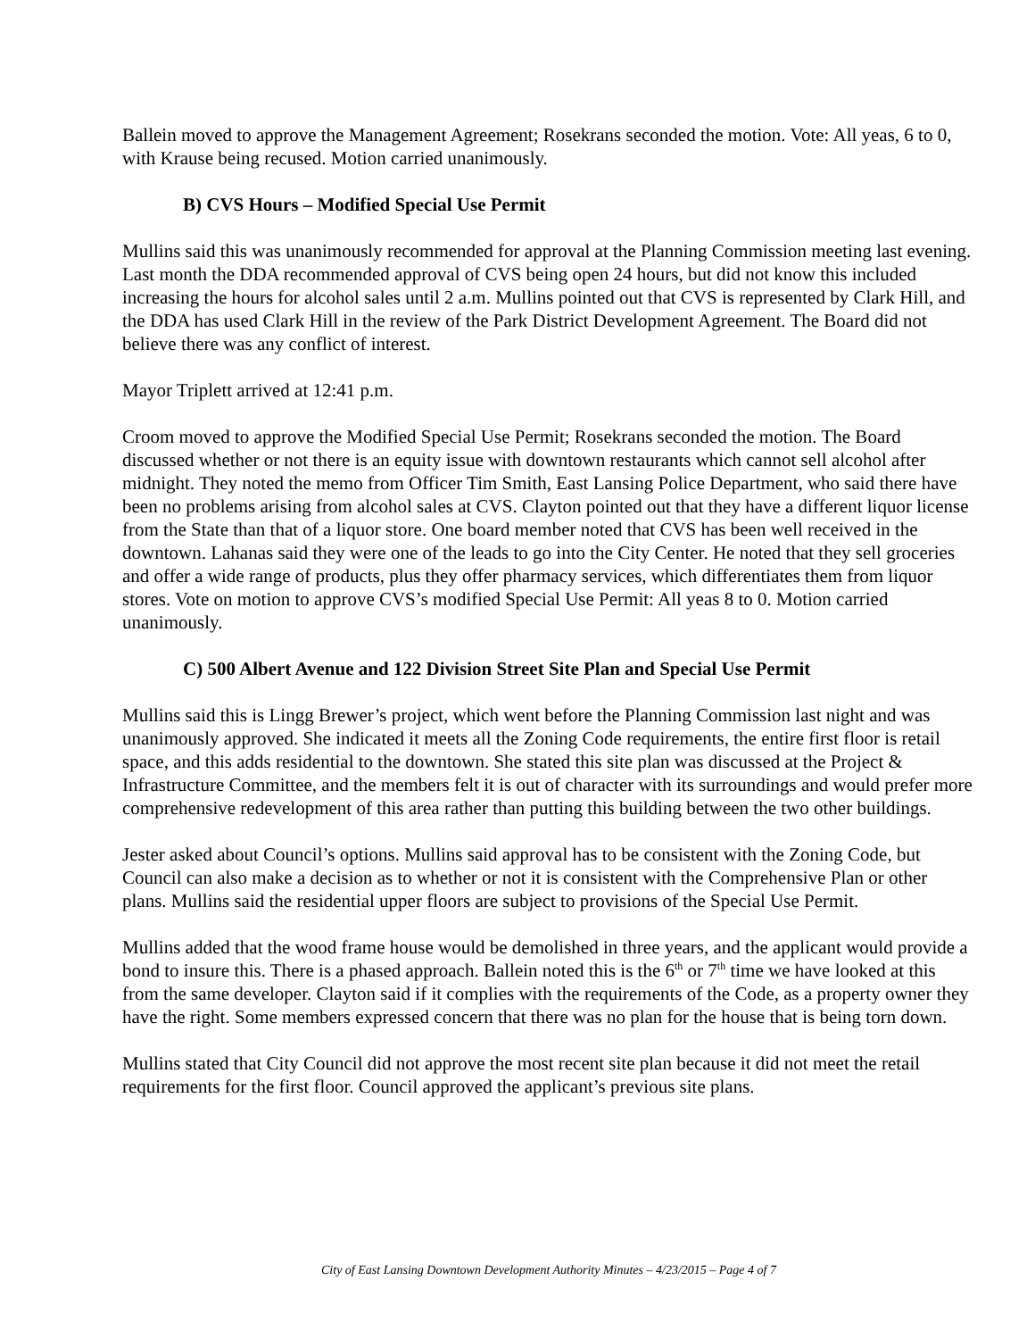Ballein moved to approve the Management Agreement; Rosekrans seconded the motion. Vote: All yeas, 6 to 0, with Krause being recused. Motion carried unanimously.
B) CVS Hours – Modified Special Use Permit
Mullins said this was unanimously recommended for approval at the Planning Commission meeting last evening. Last month the DDA recommended approval of CVS being open 24 hours, but did not know this included increasing the hours for alcohol sales until 2 a.m. Mullins pointed out that CVS is represented by Clark Hill, and the DDA has used Clark Hill in the review of the Park District Development Agreement. The Board did not believe there was any conflict of interest.
Mayor Triplett arrived at 12:41 p.m.
Croom moved to approve the Modified Special Use Permit; Rosekrans seconded the motion. The Board discussed whether or not there is an equity issue with downtown restaurants which cannot sell alcohol after midnight. They noted the memo from Officer Tim Smith, East Lansing Police Department, who said there have been no problems arising from alcohol sales at CVS. Clayton pointed out that they have a different liquor license from the State than that of a liquor store. One board member noted that CVS has been well received in the downtown. Lahanas said they were one of the leads to go into the City Center. He noted that they sell groceries and offer a wide range of products, plus they offer pharmacy services, which differentiates them from liquor stores. Vote on motion to approve CVS’s modified Special Use Permit: All yeas 8 to 0. Motion carried unanimously.
C) 500 Albert Avenue and 122 Division Street Site Plan and Special Use Permit
Mullins said this is Lingg Brewer’s project, which went before the Planning Commission last night and was unanimously approved. She indicated it meets all the Zoning Code requirements, the entire first floor is retail space, and this adds residential to the downtown. She stated this site plan was discussed at the Project & Infrastructure Committee, and the members felt it is out of character with its surroundings and would prefer more comprehensive redevelopment of this area rather than putting this building between the two other buildings.
Jester asked about Council’s options. Mullins said approval has to be consistent with the Zoning Code, but Council can also make a decision as to whether or not it is consistent with the Comprehensive Plan or other plans. Mullins said the residential upper floors are subject to provisions of the Special Use Permit.
Mullins added that the wood frame house would be demolished in three years, and the applicant would provide a bond to insure this. There is a phased approach. Ballein noted this is the 6<sup>th</sup> or 7<sup>th</sup> time we have looked at this from the same developer. Clayton said if it complies with the requirements of the Code, as a property owner they have the right. Some members expressed concern that there was no plan for the house that is being torn down.
Mullins stated that City Council did not approve the most recent site plan because it did not meet the retail requirements for the first floor. Council approved the applicant’s previous site plans.
City of East Lansing Downtown Development Authority Minutes – 4/23/2015 – Page 4 of 7